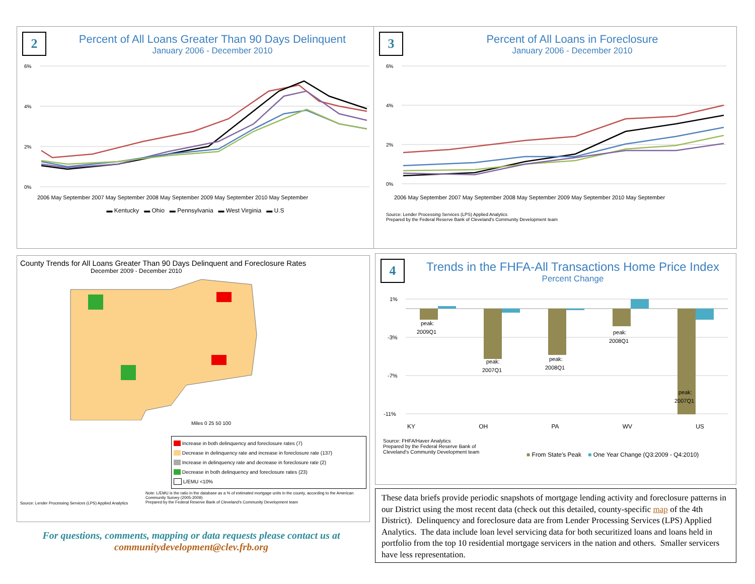2
Percent of All Loans Greater Than 90 Days Delinquent
January 2006 - December 2010
6%
4%
2%
0%
2006 May September 2007 May September 2008 May September 2009 May September 2010 May September
▬ Kentucky ▬ Ohio ▬ Pennsylvania ▬ West Virginia ▬ U.S
3
Percent of All Loans in Foreclosure
January 2006 - December 2010
6%
4%
2%
0%
2006 May September 2007 May September 2008 May September 2009 May September 2010 May September
Source: Lender Processing Services (LPS) Applied Analytics
Prepared by the Federal Reserve Bank of Cleveland's Community Development team
County Trends for All Loans Greater Than 90 Days Delinquent and Foreclosure Rates
December 2009 - December 2010
Miles 0 25 50 100
Increase in both delinquency and foreclosure rates (7)
Decrease in delinquency rate and increase in foreclosure rate (137)
Increase in delinquency rate and decrease in foreclosure rate (2)
Decrease in both delinquency and foreclosure rates (23)
L/EMU <10%
Source: Lender Processing Services (LPS) Applied Analytics
Note: L/EMU is the ratio in the database as a % of estimated mortgage units in the county, according to the American Community Survey (2005-2009)
Prepared by the Federal Reserve Bank of Cleveland's Community Development team
For questions, comments, mapping or data requests please contact us at communitydevelopment@clev.frb.org
4
Trends in the FHFA-All Transactions Home Price Index
Percent Change
1%
-3%
-7%
-11%
peak:
2009Q1
peak:
2007Q1
peak:
2008Q1
peak:
2008Q1
peak:
2007Q1
KY OH PA WV US
Source: FHFA/Haver Analytics
Prepared by the Federal Reserve Bank of
Cleveland's Community Development team
■ From State's Peak ■ One Year Change (Q3:2009 - Q4:2010)
These data briefs provide periodic snapshots of mortgage lending activity and foreclosure patterns in our District using the most recent data (check out this detailed, county-specific map of the 4th District). Delinquency and foreclosure data are from Lender Processing Services (LPS) Applied Analytics. The data include loan level servicing data for both securitized loans and loans held in portfolio from the top 10 residential mortgage servicers in the nation and others. Smaller servicers have less representation.